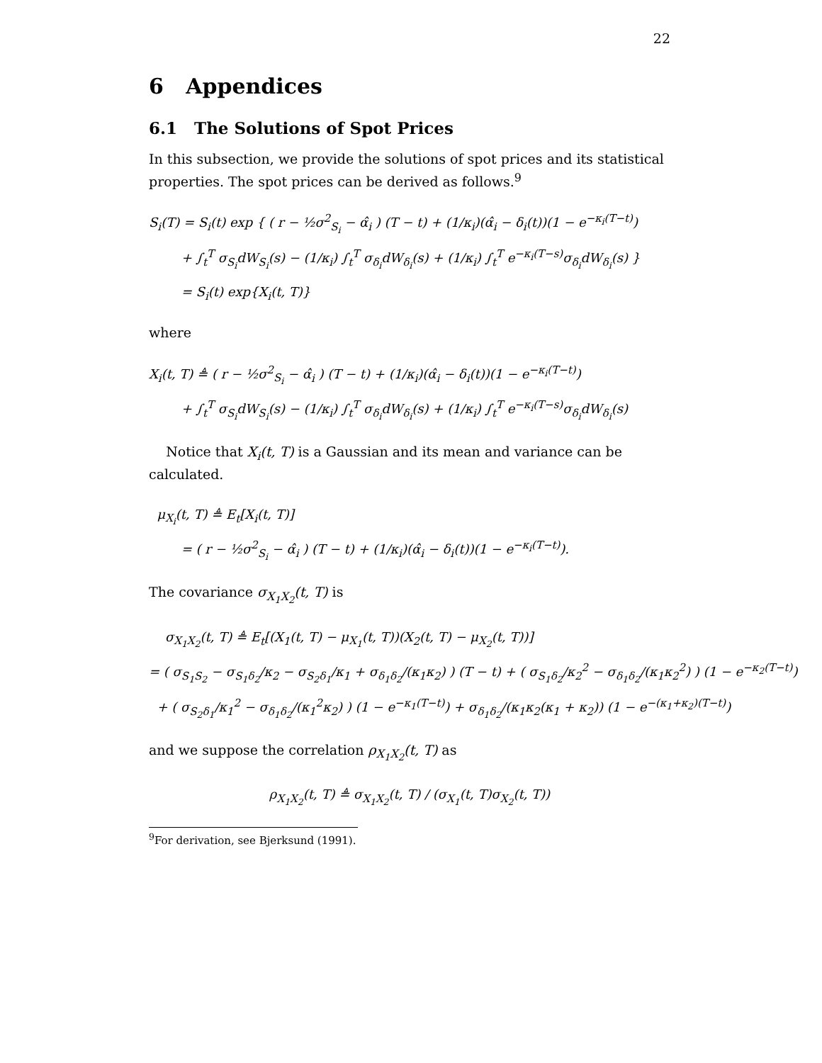22
6 Appendices
6.1 The Solutions of Spot Prices
In this subsection, we provide the solutions of spot prices and its statistical properties. The spot prices can be derived as follows.<sup>9</sup>
S<sub>i</sub>(T) = S<sub>i</sub>(t) exp { ( r − ½σ<sup>2</sup><sub>S<sub>i</sub></sub> − α̂<sub>i</sub> ) (T − t) + (1/κ<sub>i</sub>)(α̂<sub>i</sub> − δ<sub>i</sub>(t))(1 − e<sup>−κ<sub>i</sub>(T−t)</sup>)
+ ∫<sub>t</sub><sup>T</sup> σ<sub>S<sub>i</sub></sub>dW<sub>S<sub>i</sub></sub>(s) − (1/κ<sub>i</sub>) ∫<sub>t</sub><sup>T</sup> σ<sub>δ<sub>i</sub></sub>dW<sub>δ<sub>i</sub></sub>(s) + (1/κ<sub>i</sub>) ∫<sub>t</sub><sup>T</sup> e<sup>−κ<sub>i</sub>(T−s)</sup>σ<sub>δ<sub>i</sub></sub>dW<sub>δ<sub>i</sub></sub>(s) }
= S<sub>i</sub>(t) exp{X<sub>i</sub>(t, T)}
where
X<sub>i</sub>(t, T) ≜ ( r − ½σ<sup>2</sup><sub>S<sub>i</sub></sub> − α̂<sub>i</sub> ) (T − t) + (1/κ<sub>i</sub>)(α̂<sub>i</sub> − δ<sub>i</sub>(t))(1 − e<sup>−κ<sub>i</sub>(T−t)</sup>)
+ ∫<sub>t</sub><sup>T</sup> σ<sub>S<sub>i</sub></sub>dW<sub>S<sub>i</sub></sub>(s) − (1/κ<sub>i</sub>) ∫<sub>t</sub><sup>T</sup> σ<sub>δ<sub>i</sub></sub>dW<sub>δ<sub>i</sub></sub>(s) + (1/κ<sub>i</sub>) ∫<sub>t</sub><sup>T</sup> e<sup>−κ<sub>i</sub>(T−s)</sup>σ<sub>δ<sub>i</sub></sub>dW<sub>δ<sub>i</sub></sub>(s)
Notice that X<sub>i</sub>(t, T) is a Gaussian and its mean and variance can be calculated.
μ<sub>X<sub>i</sub></sub>(t, T) ≜ E<sub>t</sub>[X<sub>i</sub>(t, T)]
= ( r − ½σ<sup>2</sup><sub>S<sub>i</sub></sub> − α̂<sub>i</sub> ) (T − t) + (1/κ<sub>i</sub>)(α̂<sub>i</sub> − δ<sub>i</sub>(t))(1 − e<sup>−κ<sub>i</sub>(T−t)</sup>).
The covariance σ<sub>X<sub>1</sub>X<sub>2</sub></sub>(t, T) is
σ<sub>X<sub>1</sub>X<sub>2</sub></sub>(t, T) ≜ E<sub>t</sub>[(X<sub>1</sub>(t, T) − μ<sub>X<sub>1</sub></sub>(t, T))(X<sub>2</sub>(t, T) − μ<sub>X<sub>2</sub></sub>(t, T))]
= ( σ<sub>S<sub>1</sub>S<sub>2</sub></sub> − σ<sub>S<sub>1</sub>δ<sub>2</sub></sub>/κ<sub>2</sub> − σ<sub>S<sub>2</sub>δ<sub>1</sub></sub>/κ<sub>1</sub> + σ<sub>δ<sub>1</sub>δ<sub>2</sub></sub>/(κ<sub>1</sub>κ<sub>2</sub>) ) (T − t) + ( σ<sub>S<sub>1</sub>δ<sub>2</sub></sub>/κ<sub>2</sub><sup>2</sup> − σ<sub>δ<sub>1</sub>δ<sub>2</sub></sub>/(κ<sub>1</sub>κ<sub>2</sub><sup>2</sup>) ) (1 − e<sup>−κ<sub>2</sub>(T−t)</sup>)
+ ( σ<sub>S<sub>2</sub>δ<sub>1</sub></sub>/κ<sub>1</sub><sup>2</sup> − σ<sub>δ<sub>1</sub>δ<sub>2</sub></sub>/(κ<sub>1</sub><sup>2</sup>κ<sub>2</sub>) ) (1 − e<sup>−κ<sub>1</sub>(T−t)</sup>) + σ<sub>δ<sub>1</sub>δ<sub>2</sub></sub>/(κ<sub>1</sub>κ<sub>2</sub>(κ<sub>1</sub> + κ<sub>2</sub>)) (1 − e<sup>−(κ<sub>1</sub>+κ<sub>2</sub>)(T−t)</sup>)
and we suppose the correlation ρ<sub>X<sub>1</sub>X<sub>2</sub></sub>(t, T) as
ρ<sub>X<sub>1</sub>X<sub>2</sub></sub>(t, T) ≜ σ<sub>X<sub>1</sub>X<sub>2</sub></sub>(t, T) / (σ<sub>X<sub>1</sub></sub>(t, T)σ<sub>X<sub>2</sub></sub>(t, T))
<sup>9</sup> For derivation, see Bjerksund (1991).